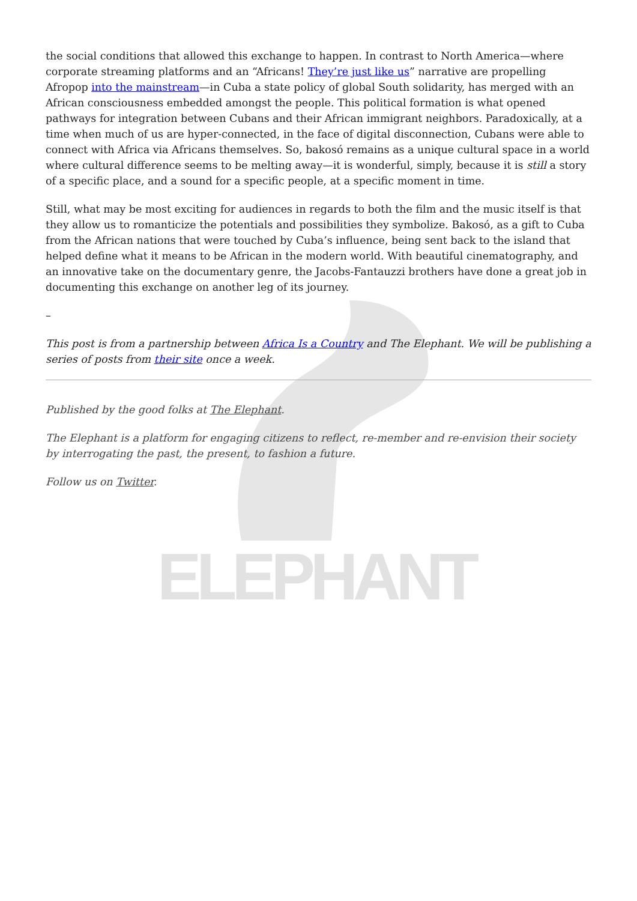ELEPHANT
the social conditions that allowed this exchange to happen. In contrast to North America—where corporate streaming platforms and an “Africans! They’re just like us” narrative are propelling Afropop into the mainstream—in Cuba a state policy of global South solidarity, has merged with an African consciousness embedded amongst the people. This political formation is what opened pathways for integration between Cubans and their African immigrant neighbors. Paradoxically, at a time when much of us are hyper-connected, in the face of digital disconnection, Cubans were able to connect with Africa via Africans themselves. So, bakosó remains as a unique cultural space in a world where cultural difference seems to be melting away—it is wonderful, simply, because it is still a story of a specific place, and a sound for a specific people, at a specific moment in time.
Still, what may be most exciting for audiences in regards to both the film and the music itself is that they allow us to romanticize the potentials and possibilities they symbolize. Bakosó, as a gift to Cuba from the African nations that were touched by Cuba’s influence, being sent back to the island that helped define what it means to be African in the modern world. With beautiful cinematography, and an innovative take on the documentary genre, the Jacobs-Fantauzzi brothers have done a great job in documenting this exchange on another leg of its journey.
–
This post is from a partnership between Africa Is a Country and The Elephant. We will be publishing a series of posts from their site once a week.
Published by the good folks at The Elephant.
The Elephant is a platform for engaging citizens to reflect, re-member and re-envision their society by interrogating the past, the present, to fashion a future.
Follow us on Twitter.